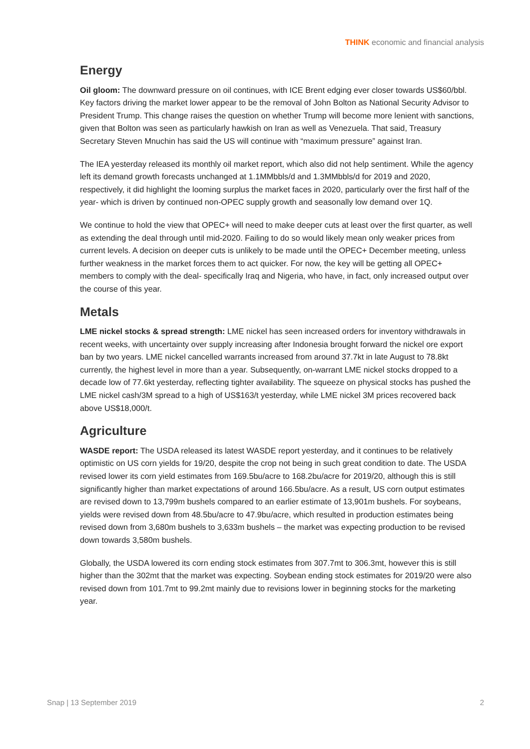THINK economic and financial analysis
Energy
Oil gloom: The downward pressure on oil continues, with ICE Brent edging ever closer towards US$60/bbl. Key factors driving the market lower appear to be the removal of John Bolton as National Security Advisor to President Trump. This change raises the question on whether Trump will become more lenient with sanctions, given that Bolton was seen as particularly hawkish on Iran as well as Venezuela. That said, Treasury Secretary Steven Mnuchin has said the US will continue with “maximum pressure” against Iran.
The IEA yesterday released its monthly oil market report, which also did not help sentiment. While the agency left its demand growth forecasts unchanged at 1.1MMbbls/d and 1.3MMbbls/d for 2019 and 2020, respectively, it did highlight the looming surplus the market faces in 2020, particularly over the first half of the year- which is driven by continued non-OPEC supply growth and seasonally low demand over 1Q.
We continue to hold the view that OPEC+ will need to make deeper cuts at least over the first quarter, as well as extending the deal through until mid-2020. Failing to do so would likely mean only weaker prices from current levels. A decision on deeper cuts is unlikely to be made until the OPEC+ December meeting, unless further weakness in the market forces them to act quicker. For now, the key will be getting all OPEC+ members to comply with the deal- specifically Iraq and Nigeria, who have, in fact, only increased output over the course of this year.
Metals
LME nickel stocks & spread strength: LME nickel has seen increased orders for inventory withdrawals in recent weeks, with uncertainty over supply increasing after Indonesia brought forward the nickel ore export ban by two years. LME nickel cancelled warrants increased from around 37.7kt in late August to 78.8kt currently, the highest level in more than a year. Subsequently, on-warrant LME nickel stocks dropped to a decade low of 77.6kt yesterday, reflecting tighter availability. The squeeze on physical stocks has pushed the LME nickel cash/3M spread to a high of US$163/t yesterday, while LME nickel 3M prices recovered back above US$18,000/t.
Agriculture
WASDE report: The USDA released its latest WASDE report yesterday, and it continues to be relatively optimistic on US corn yields for 19/20, despite the crop not being in such great condition to date. The USDA revised lower its corn yield estimates from 169.5bu/acre to 168.2bu/acre for 2019/20, although this is still significantly higher than market expectations of around 166.5bu/acre. As a result, US corn output estimates are revised down to 13,799m bushels compared to an earlier estimate of 13,901m bushels. For soybeans, yields were revised down from 48.5bu/acre to 47.9bu/acre, which resulted in production estimates being revised down from 3,680m bushels to 3,633m bushels – the market was expecting production to be revised down towards 3,580m bushels.
Globally, the USDA lowered its corn ending stock estimates from 307.7mt to 306.3mt, however this is still higher than the 302mt that the market was expecting. Soybean ending stock estimates for 2019/20 were also revised down from 101.7mt to 99.2mt mainly due to revisions lower in beginning stocks for the marketing year.
Snap | 13 September 2019 2